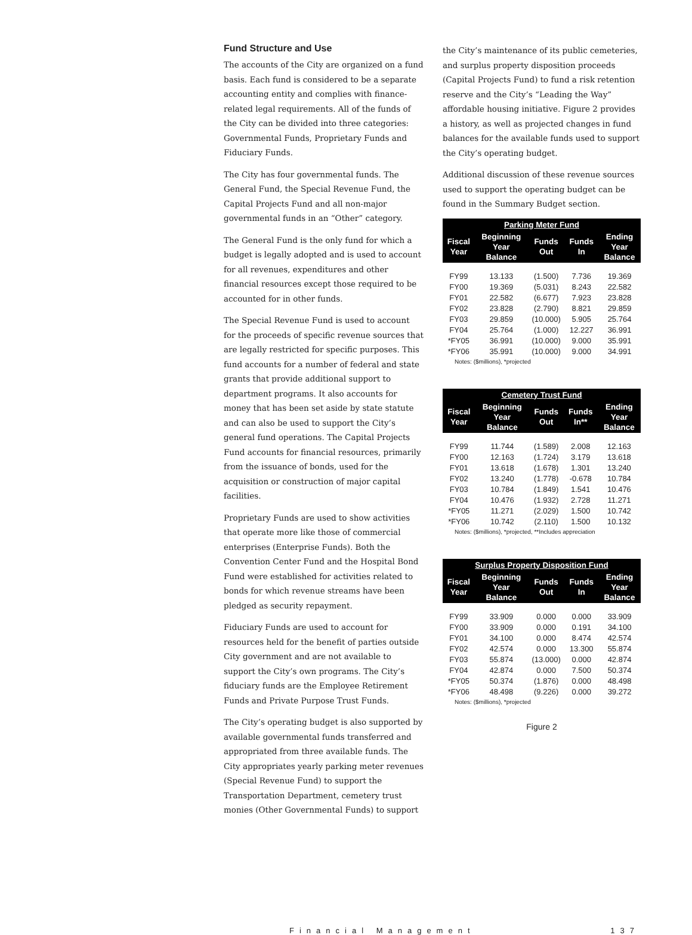Fund Structure and Use
The accounts of the City are organized on a fund basis. Each fund is considered to be a separate accounting entity and complies with finance-related legal requirements. All of the funds of the City can be divided into three categories: Governmental Funds, Proprietary Funds and Fiduciary Funds.
The City has four governmental funds. The General Fund, the Special Revenue Fund, the Capital Projects Fund and all non-major governmental funds in an “Other” category.
The General Fund is the only fund for which a budget is legally adopted and is used to account for all revenues, expenditures and other financial resources except those required to be accounted for in other funds.
The Special Revenue Fund is used to account for the proceeds of specific revenue sources that are legally restricted for specific purposes. This fund accounts for a number of federal and state grants that provide additional support to department programs. It also accounts for money that has been set aside by state statute and can also be used to support the City’s general fund operations. The Capital Projects Fund accounts for financial resources, primarily from the issuance of bonds, used for the acquisition or construction of major capital facilities.
Proprietary Funds are used to show activities that operate more like those of commercial enterprises (Enterprise Funds). Both the Convention Center Fund and the Hospital Bond Fund were established for activities related to bonds for which revenue streams have been pledged as security repayment.
Fiduciary Funds are used to account for resources held for the benefit of parties outside City government and are not available to support the City’s own programs. The City’s fiduciary funds are the Employee Retirement Funds and Private Purpose Trust Funds.
The City’s operating budget is also supported by available governmental funds transferred and appropriated from three available funds. The City appropriates yearly parking meter revenues (Special Revenue Fund) to support the Transportation Department, cemetery trust monies (Other Governmental Funds) to support
the City’s maintenance of its public cemeteries, and surplus property disposition proceeds (Capital Projects Fund) to fund a risk retention reserve and the City’s “Leading the Way” affordable housing initiative. Figure 2 provides a history, as well as projected changes in fund balances for the available funds used to support the City’s operating budget.
Additional discussion of these revenue sources used to support the operating budget can be found in the Summary Budget section.
| Parking Meter Fund | | | | |
| --- | --- | --- | --- | --- |
| Fiscal Year | Beginning Year Balance | Funds Out | Funds In | Ending Year Balance |
| FY99 | 13.133 | (1.500) | 7.736 | 19.369 |
| FY00 | 19.369 | (5.031) | 8.243 | 22.582 |
| FY01 | 22.582 | (6.677) | 7.923 | 23.828 |
| FY02 | 23.828 | (2.790) | 8.821 | 29.859 |
| FY03 | 29.859 | (10.000) | 5.905 | 25.764 |
| FY04 | 25.764 | (1.000) | 12.227 | 36.991 |
| *FY05 | 36.991 | (10.000) | 9.000 | 35.991 |
| *FY06 | 35.991 | (10.000) | 9.000 | 34.991 |
Notes: ($millions), *projected
| Cemetery Trust Fund | | | | |
| --- | --- | --- | --- | --- |
| Fiscal Year | Beginning Year Balance | Funds Out | Funds In** | Ending Year Balance |
| FY99 | 11.744 | (1.589) | 2.008 | 12.163 |
| FY00 | 12.163 | (1.724) | 3.179 | 13.618 |
| FY01 | 13.618 | (1.678) | 1.301 | 13.240 |
| FY02 | 13.240 | (1.778) | -0.678 | 10.784 |
| FY03 | 10.784 | (1.849) | 1.541 | 10.476 |
| FY04 | 10.476 | (1.932) | 2.728 | 11.271 |
| *FY05 | 11.271 | (2.029) | 1.500 | 10.742 |
| *FY06 | 10.742 | (2.110) | 1.500 | 10.132 |
Notes: ($millions), *projected, **Includes appreciation
| Surplus Property Disposition Fund | | | | |
| --- | --- | --- | --- | --- |
| Fiscal Year | Beginning Year Balance | Funds Out | Funds In | Ending Year Balance |
| FY99 | 33.909 | 0.000 | 0.000 | 33.909 |
| FY00 | 33.909 | 0.000 | 0.191 | 34.100 |
| FY01 | 34.100 | 0.000 | 8.474 | 42.574 |
| FY02 | 42.574 | 0.000 | 13.300 | 55.874 |
| FY03 | 55.874 | (13.000) | 0.000 | 42.874 |
| FY04 | 42.874 | 0.000 | 7.500 | 50.374 |
| *FY05 | 50.374 | (1.876) | 0.000 | 48.498 |
| *FY06 | 48.498 | (9.226) | 0.000 | 39.272 |
Notes: ($millions), *projected
Figure 2
Financial Management 137